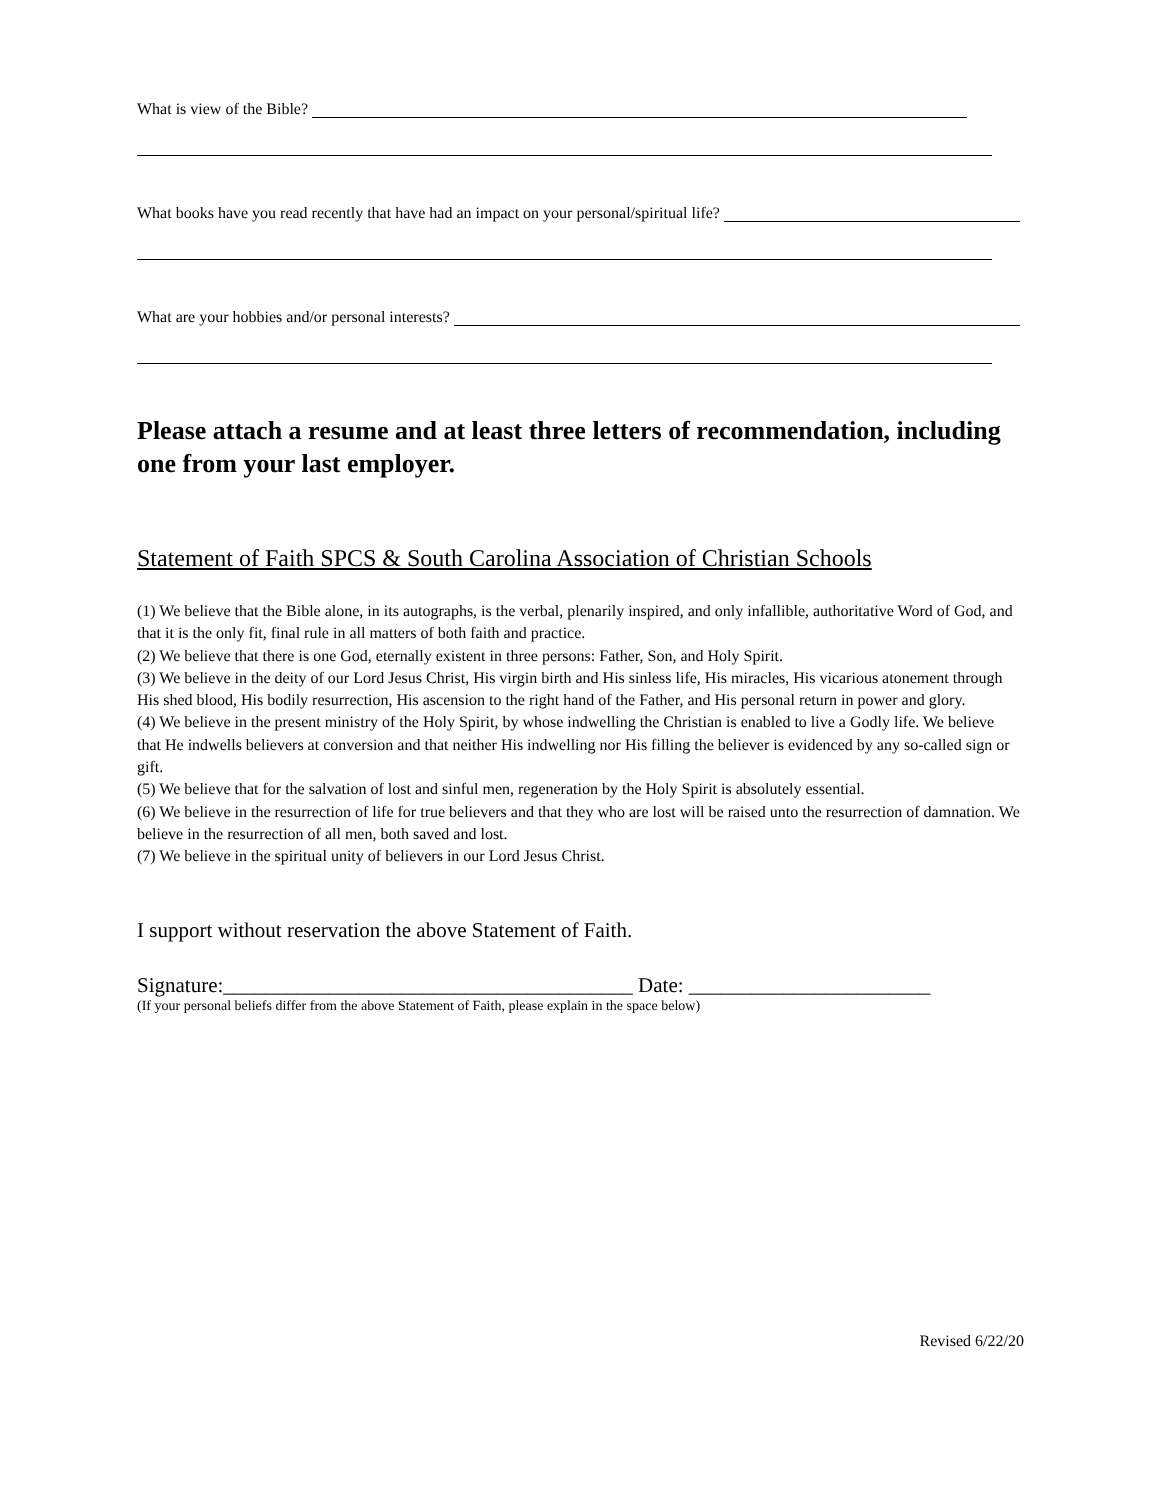What is view of the Bible?
What books have you read recently that have had an impact on your personal/spiritual life?
What are your hobbies and/or personal interests?
Please attach a resume and at least three letters of recommendation, including one from your last employer.
Statement of Faith SPCS & South Carolina Association of Christian Schools
(1) We believe that the Bible alone, in its autographs, is the verbal, plenarily inspired, and only infallible, authoritative Word of God, and that it is the only fit, final rule in all matters of both faith and practice.
(2) We believe that there is one God, eternally existent in three persons: Father, Son, and Holy Spirit.
(3) We believe in the deity of our Lord Jesus Christ, His virgin birth and His sinless life, His miracles, His vicarious atonement through His shed blood, His bodily resurrection, His ascension to the right hand of the Father, and His personal return in power and glory.
(4) We believe in the present ministry of the Holy Spirit, by whose indwelling the Christian is enabled to live a Godly life. We believe that He indwells believers at conversion and that neither His indwelling nor His filling the believer is evidenced by any so-called sign or gift.
(5) We believe that for the salvation of lost and sinful men, regeneration by the Holy Spirit is absolutely essential.
(6) We believe in the resurrection of life for true believers and that they who are lost will be raised unto the resurrection of damnation. We believe in the resurrection of all men, both saved and lost.
(7) We believe in the spiritual unity of believers in our Lord Jesus Christ.
I support without reservation the above Statement of Faith.
Signature:_______________________________________ Date: _______________________
(If your personal beliefs differ from the above Statement of Faith, please explain in the space below)
Revised 6/22/20